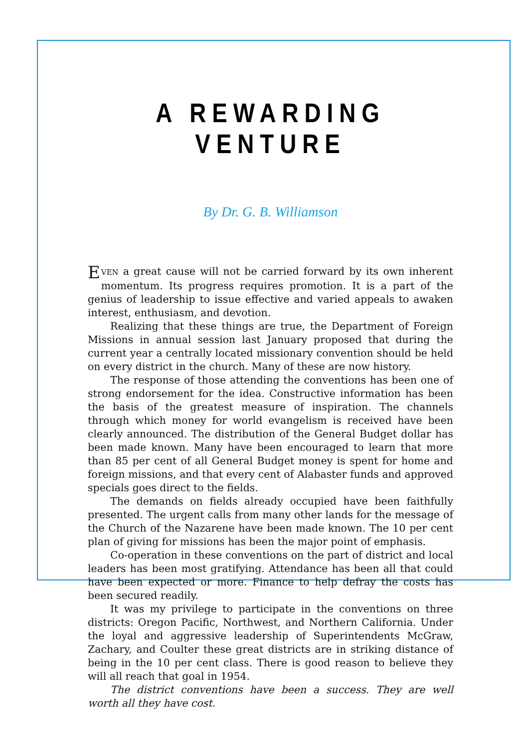A REWARDING VENTURE
By Dr. G. B. Williamson
EVEN a great cause will not be carried forward by its own inherent momentum. Its progress requires promotion. It is a part of the genius of leadership to issue effective and varied appeals to awaken interest, enthusiasm, and devotion.
Realizing that these things are true, the Department of Foreign Missions in annual session last January proposed that during the current year a centrally located missionary convention should be held on every district in the church. Many of these are now history.
The response of those attending the conventions has been one of strong endorsement for the idea. Constructive information has been the basis of the greatest measure of inspiration. The channels through which money for world evangelism is received have been clearly announced. The distribution of the General Budget dollar has been made known. Many have been encouraged to learn that more than 85 per cent of all General Budget money is spent for home and foreign missions, and that every cent of Alabaster funds and approved specials goes direct to the fields.
The demands on fields already occupied have been faithfully presented. The urgent calls from many other lands for the message of the Church of the Nazarene have been made known. The 10 per cent plan of giving for missions has been the major point of emphasis.
Co-operation in these conventions on the part of district and local leaders has been most gratifying. Attendance has been all that could have been expected or more. Finance to help defray the costs has been secured readily.
It was my privilege to participate in the conventions on three districts: Oregon Pacific, Northwest, and Northern California. Under the loyal and aggressive leadership of Superintendents McGraw, Zachary, and Coulter these great districts are in striking distance of being in the 10 per cent class. There is good reason to believe they will all reach that goal in 1954.
The district conventions have been a success. They are well worth all they have cost.